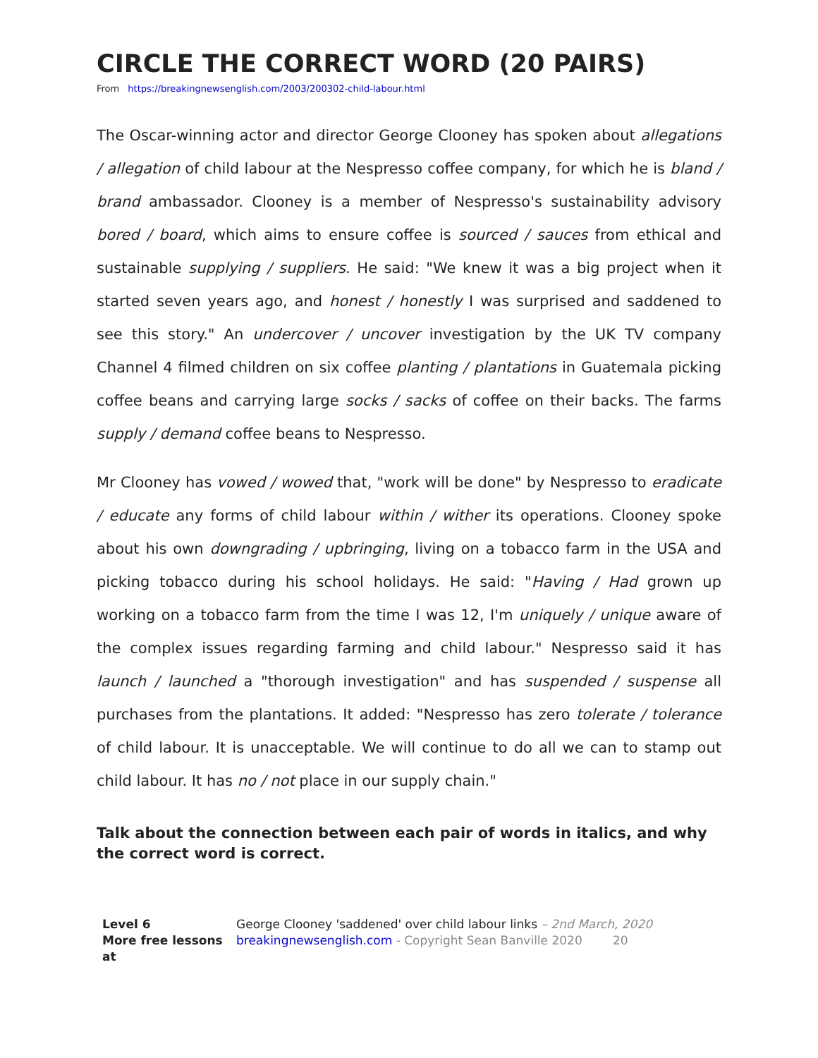CIRCLE THE CORRECT WORD (20 PAIRS)
From https://breakingnewsenglish.com/2003/200302-child-labour.html
The Oscar-winning actor and director George Clooney has spoken about allegations / allegation of child labour at the Nespresso coffee company, for which he is bland / brand ambassador. Clooney is a member of Nespresso's sustainability advisory bored / board, which aims to ensure coffee is sourced / sauces from ethical and sustainable supplying / suppliers. He said: "We knew it was a big project when it started seven years ago, and honest / honestly I was surprised and saddened to see this story." An undercover / uncover investigation by the UK TV company Channel 4 filmed children on six coffee planting / plantations in Guatemala picking coffee beans and carrying large socks / sacks of coffee on their backs. The farms supply / demand coffee beans to Nespresso.
Mr Clooney has vowed / wowed that, "work will be done" by Nespresso to eradicate / educate any forms of child labour within / wither its operations. Clooney spoke about his own downgrading / upbringing, living on a tobacco farm in the USA and picking tobacco during his school holidays. He said: "Having / Had grown up working on a tobacco farm from the time I was 12, I'm uniquely / unique aware of the complex issues regarding farming and child labour." Nespresso said it has launch / launched a "thorough investigation" and has suspended / suspense all purchases from the plantations. It added: "Nespresso has zero tolerate / tolerance of child labour. It is unacceptable. We will continue to do all we can to stamp out child labour. It has no / not place in our supply chain."
Talk about the connection between each pair of words in italics, and why the correct word is correct.
Level 6
More free lessons at
George Clooney 'saddened' over child labour links – 2nd March, 2020
breakingnewsenglish.com - Copyright Sean Banville 2020 20